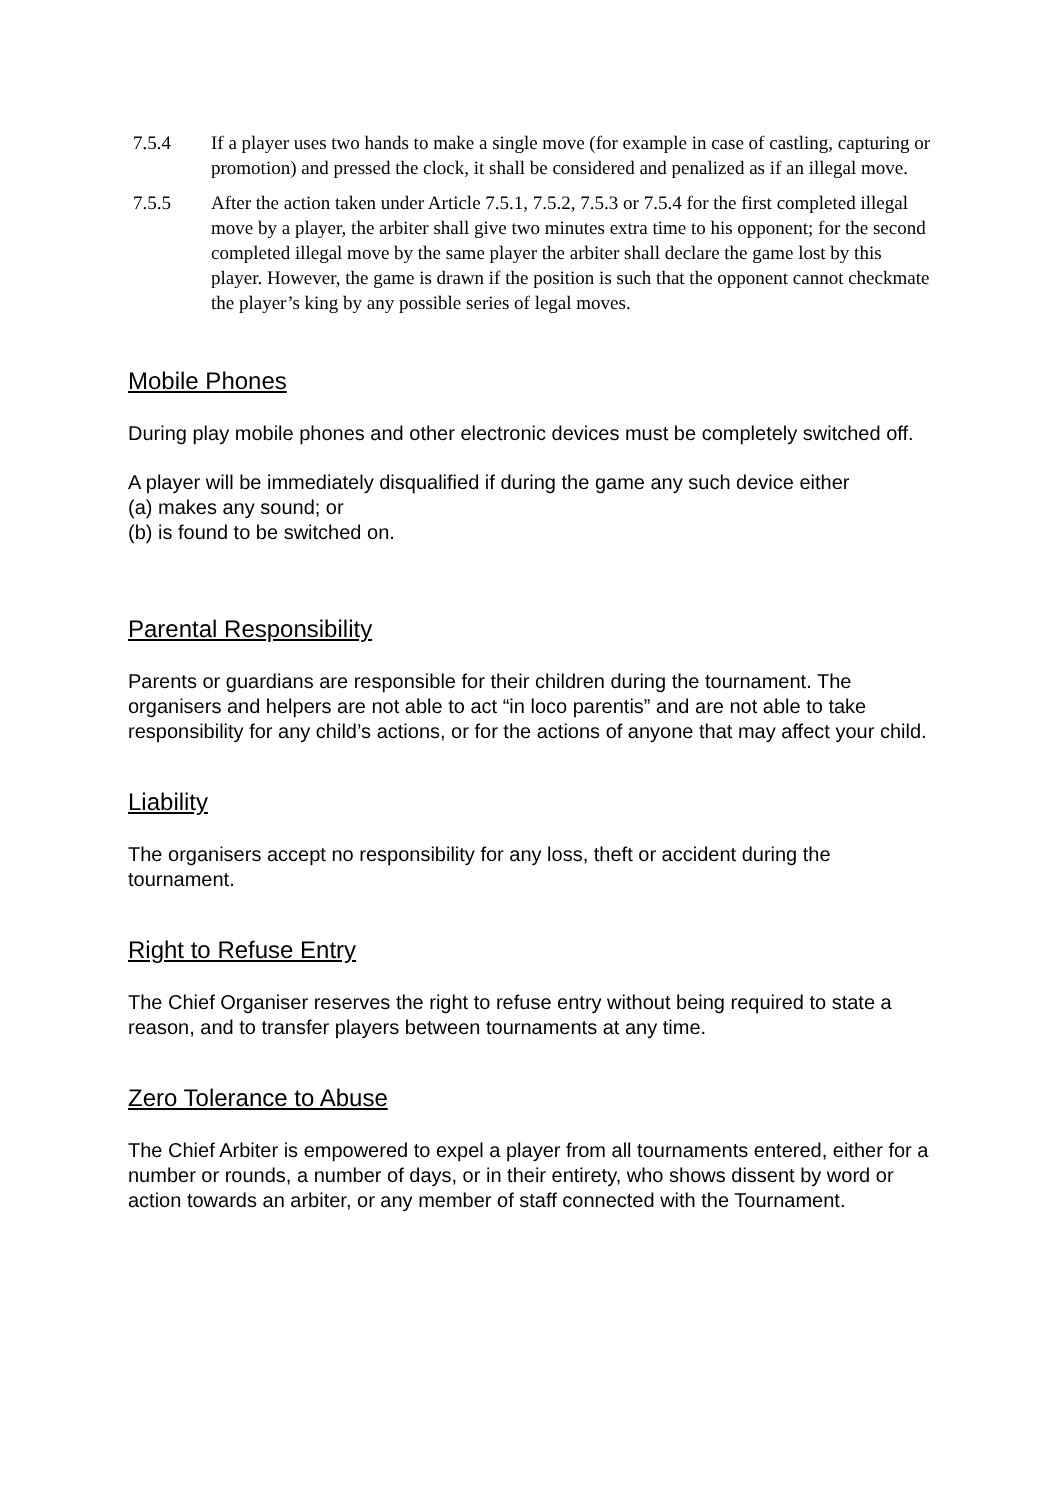7.5.4 If a player uses two hands to make a single move (for example in case of castling, capturing or promotion) and pressed the clock, it shall be considered and penalized as if an illegal move.
7.5.5 After the action taken under Article 7.5.1, 7.5.2, 7.5.3 or 7.5.4 for the first completed illegal move by a player, the arbiter shall give two minutes extra time to his opponent; for the second completed illegal move by the same player the arbiter shall declare the game lost by this player. However, the game is drawn if the position is such that the opponent cannot checkmate the player’s king by any possible series of legal moves.
Mobile Phones
During play mobile phones and other electronic devices must be completely switched off.
A player will be immediately disqualified if during the game any such device either
(a) makes any sound; or
(b) is found to be switched on.
Parental Responsibility
Parents or guardians are responsible for their children during the tournament. The organisers and helpers are not able to act “in loco parentis” and are not able to take responsibility for any child’s actions, or for the actions of anyone that may affect your child.
Liability
The organisers accept no responsibility for any loss, theft or accident during the tournament.
Right to Refuse Entry
The Chief Organiser reserves the right to refuse entry without being required to state a reason, and to transfer players between tournaments at any time.
Zero Tolerance to Abuse
The Chief Arbiter is empowered to expel a player from all tournaments entered, either for a number or rounds, a number of days, or in their entirety, who shows dissent by word or action towards an arbiter, or any member of staff connected with the Tournament.